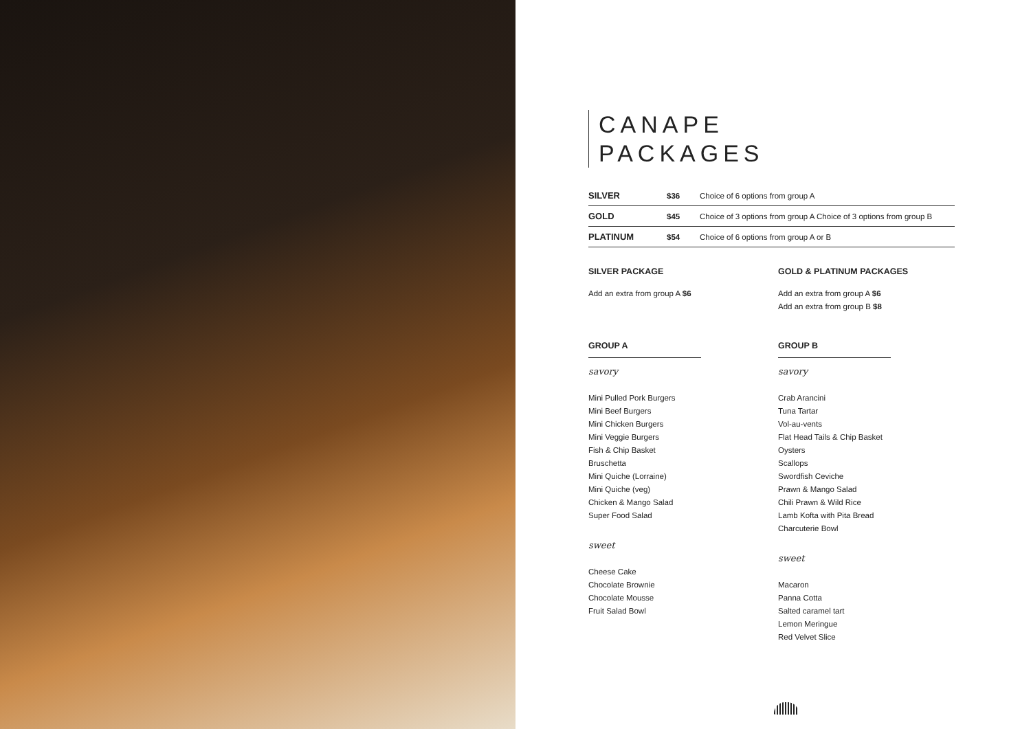CANAPE
PACKAGES
| SILVER | $36 | Choice of 6 options from group A |
| GOLD | $45 | Choice of 3 options from group A Choice of 3 options from group B |
| PLATINUM | $54 | Choice of 6 options from group A or B |
SILVER PACKAGE
Add an extra from group A $6
GOLD & PLATINUM PACKAGES
Add an extra from group A $6
Add an extra from group B $8
GROUP A
savory
Mini Pulled Pork Burgers
Mini Beef Burgers
Mini Chicken Burgers
Mini Veggie Burgers
Fish & Chip Basket
Bruschetta
Mini Quiche (Lorraine)
Mini Quiche (veg)
Chicken & Mango Salad
Super Food Salad
sweet
Cheese Cake
Chocolate Brownie
Chocolate Mousse
Fruit Salad Bowl
GROUP B
savory
Crab Arancini
Tuna Tartar
Vol-au-vents
Flat Head Tails & Chip Basket
Oysters
Scallops
Swordfish Ceviche
Prawn & Mango Salad
Chili Prawn & Wild Rice
Lamb Kofta with Pita Bread
Charcuterie Bowl
sweet
Macaron
Panna Cotta
Salted caramel tart
Lemon Meringue
Red Velvet Slice